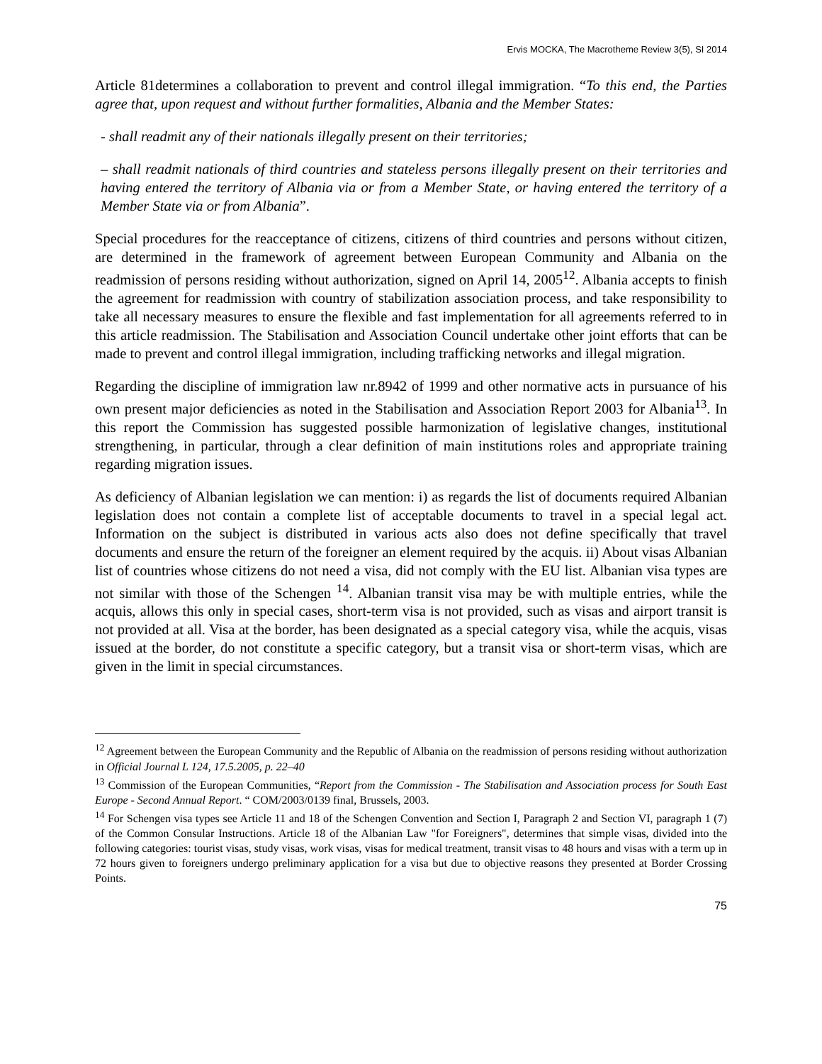Ervis MOCKA, The Macrotheme Review 3(5), SI 2014
Article 81determines a collaboration to prevent and control illegal immigration. “To this end, the Parties agree that, upon request and without further formalities, Albania and the Member States:
- shall readmit any of their nationals illegally present on their territories;
– shall readmit nationals of third countries and stateless persons illegally present on their territories and having entered the territory of Albania via or from a Member State, or having entered the territory of a Member State via or from Albania”.
Special procedures for the reacceptance of citizens, citizens of third countries and persons without citizen, are determined in the framework of agreement between European Community and Albania on the readmission of persons residing without authorization, signed on April 14, 2005<sup>12</sup>. Albania accepts to finish the agreement for readmission with country of stabilization association process, and take responsibility to take all necessary measures to ensure the flexible and fast implementation for all agreements referred to in this article readmission. The Stabilisation and Association Council undertake other joint efforts that can be made to prevent and control illegal immigration, including trafficking networks and illegal migration.
Regarding the discipline of immigration law nr.8942 of 1999 and other normative acts in pursuance of his own present major deficiencies as noted in the Stabilisation and Association Report 2003 for Albania<sup>13</sup>. In this report the Commission has suggested possible harmonization of legislative changes, institutional strengthening, in particular, through a clear definition of main institutions roles and appropriate training regarding migration issues.
As deficiency of Albanian legislation we can mention: i) as regards the list of documents required Albanian legislation does not contain a complete list of acceptable documents to travel in a special legal act. Information on the subject is distributed in various acts also does not define specifically that travel documents and ensure the return of the foreigner an element required by the acquis. ii) About visas Albanian list of countries whose citizens do not need a visa, did not comply with the EU list. Albanian visa types are not similar with those of the Schengen <sup>14</sup>. Albanian transit visa may be with multiple entries, while the acquis, allows this only in special cases, short-term visa is not provided, such as visas and airport transit is not provided at all. Visa at the border, has been designated as a special category visa, while the acquis, visas issued at the border, do not constitute a specific category, but a transit visa or short-term visas, which are given in the limit in special circumstances.
<sup>12</sup> Agreement between the European Community and the Republic of Albania on the readmission of persons residing without authorization in Official Journal L 124, 17.5.2005, p. 22–40
<sup>13</sup> Commission of the European Communities, “Report from the Commission - The Stabilisation and Association process for South East Europe - Second Annual Report. “ COM/2003/0139 final, Brussels, 2003.
<sup>14</sup> For Schengen visa types see Article 11 and 18 of the Schengen Convention and Section I, Paragraph 2 and Section VI, paragraph 1 (7) of the Common Consular Instructions. Article 18 of the Albanian Law "for Foreigners", determines that simple visas, divided into the following categories: tourist visas, study visas, work visas, visas for medical treatment, transit visas to 48 hours and visas with a term up in 72 hours given to foreigners undergo preliminary application for a visa but due to objective reasons they presented at Border Crossing Points.
75